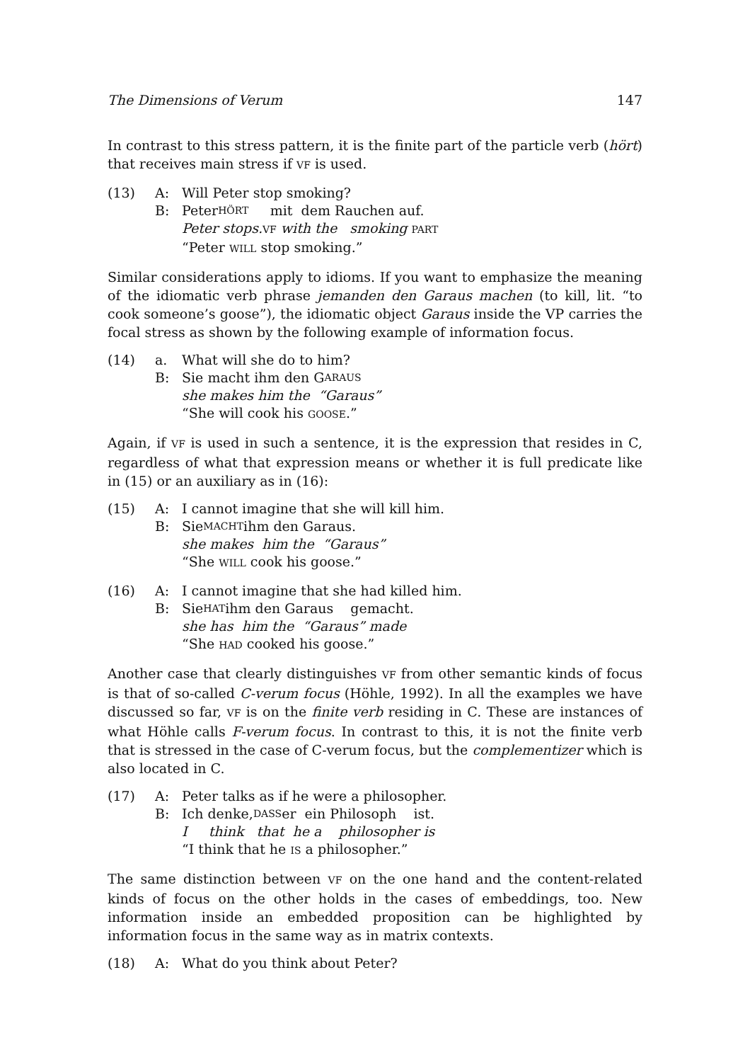The Dimensions of Verum 147
In contrast to this stress pattern, it is the finite part of the particle verb (hört) that receives main stress if VF is used.
(13) A: Will Peter stop smoking?
B: Peter HÖRT mit dem Rauchen auf.
Peter stops. VF with the smoking PART
“Peter WILL stop smoking.”
Similar considerations apply to idioms. If you want to emphasize the meaning of the idiomatic verb phrase jemanden den Garaus machen (to kill, lit. “to cook someone’s goose”), the idiomatic object Garaus inside the VP carries the focal stress as shown by the following example of information focus.
(14) a. What will she do to him?
B: Sie macht ihm den G ARAUS
she makes him the “Garaus”
“She will cook his GOOSE.”
Again, if VF is used in such a sentence, it is the expression that resides in C, regardless of what that expression means or whether it is full predicate like in (15) or an auxiliary as in (16):
(15) A: I cannot imagine that she will kill him.
B: Sie MACHT ihm den Garaus.
she makes him the “Garaus”
“She WILL cook his goose.”
(16) A: I cannot imagine that she had killed him.
B: Sie HAT ihm den Garaus gemacht.
she has him the “Garaus” made
“She HAD cooked his goose.”
Another case that clearly distinguishes VF from other semantic kinds of focus is that of so-called C-verum focus (Höhle, 1992). In all the examples we have discussed so far, VF is on the finite verb residing in C. These are instances of what Höhle calls F-verum focus. In contrast to this, it is not the finite verb that is stressed in the case of C-verum focus, but the complementizer which is also located in C.
(17) A: Peter talks as if he were a philosopher.
B: Ich denke, DASS er ein Philosoph ist.
I think that he a philosopher is
“I think that he IS a philosopher.”
The same distinction between VF on the one hand and the content-related kinds of focus on the other holds in the cases of embeddings, too. New information inside an embedded proposition can be highlighted by information focus in the same way as in matrix contexts.
(18) A: What do you think about Peter?